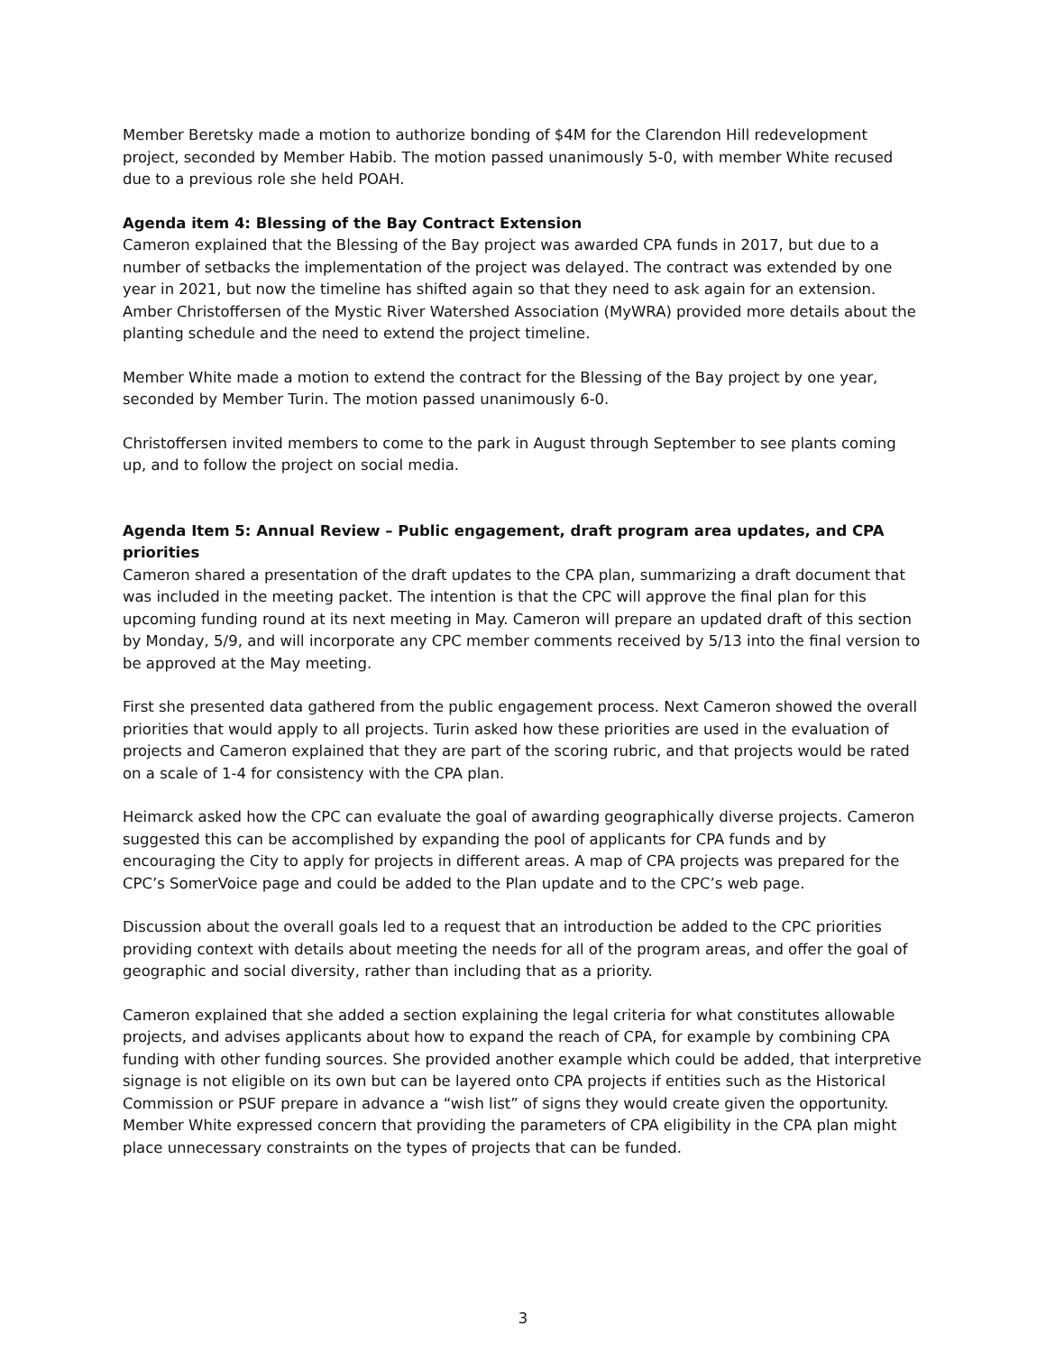Member Beretsky made a motion to authorize bonding of $4M for the Clarendon Hill redevelopment project, seconded by Member Habib. The motion passed unanimously 5-0, with member White recused due to a previous role she held POAH.
Agenda item 4: Blessing of the Bay Contract Extension
Cameron explained that the Blessing of the Bay project was awarded CPA funds in 2017, but due to a number of setbacks the implementation of the project was delayed. The contract was extended by one year in 2021, but now the timeline has shifted again so that they need to ask again for an extension. Amber Christoffersen of the Mystic River Watershed Association (MyWRA) provided more details about the planting schedule and the need to extend the project timeline.
Member White made a motion to extend the contract for the Blessing of the Bay project by one year, seconded by Member Turin. The motion passed unanimously 6-0.
Christoffersen invited members to come to the park in August through September to see plants coming up, and to follow the project on social media.
Agenda Item 5: Annual Review – Public engagement, draft program area updates, and CPA priorities
Cameron shared a presentation of the draft updates to the CPA plan, summarizing a draft document that was included in the meeting packet. The intention is that the CPC will approve the final plan for this upcoming funding round at its next meeting in May. Cameron will prepare an updated draft of this section by Monday, 5/9, and will incorporate any CPC member comments received by 5/13 into the final version to be approved at the May meeting.
First she presented data gathered from the public engagement process. Next Cameron showed the overall priorities that would apply to all projects. Turin asked how these priorities are used in the evaluation of projects and Cameron explained that they are part of the scoring rubric, and that projects would be rated on a scale of 1-4 for consistency with the CPA plan.
Heimarck asked how the CPC can evaluate the goal of awarding geographically diverse projects. Cameron suggested this can be accomplished by expanding the pool of applicants for CPA funds and by encouraging the City to apply for projects in different areas. A map of CPA projects was prepared for the CPC’s SomerVoice page and could be added to the Plan update and to the CPC’s web page.
Discussion about the overall goals led to a request that an introduction be added to the CPC priorities providing context with details about meeting the needs for all of the program areas, and offer the goal of geographic and social diversity, rather than including that as a priority.
Cameron explained that she added a section explaining the legal criteria for what constitutes allowable projects, and advises applicants about how to expand the reach of CPA, for example by combining CPA funding with other funding sources. She provided another example which could be added, that interpretive signage is not eligible on its own but can be layered onto CPA projects if entities such as the Historical Commission or PSUF prepare in advance a “wish list” of signs they would create given the opportunity. Member White expressed concern that providing the parameters of CPA eligibility in the CPA plan might place unnecessary constraints on the types of projects that can be funded.
3